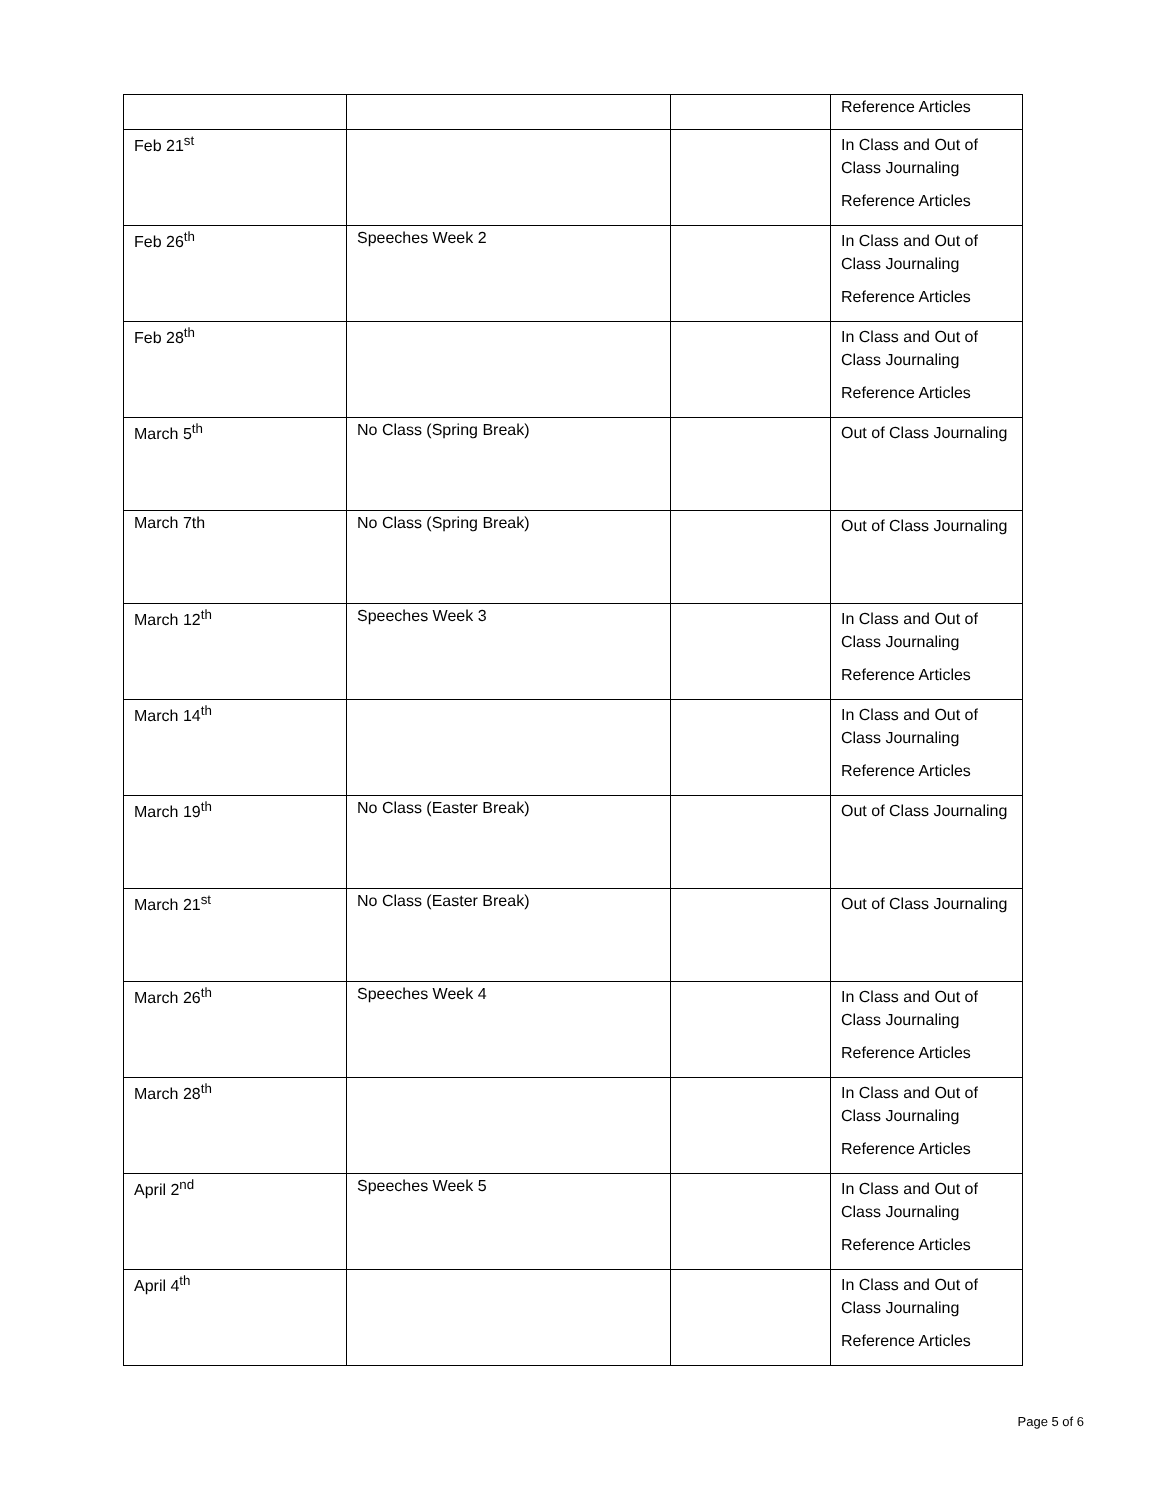| | | | Reference Articles |
| Feb 21<sup>st</sup> | | | In Class and Out of Class Journaling Reference Articles |
| Feb 26<sup>th</sup> | Speeches Week 2 | | In Class and Out of Class Journaling Reference Articles |
| Feb 28<sup>th</sup> | | | In Class and Out of Class Journaling Reference Articles |
| March 5<sup>th</sup> | No Class (Spring Break) | | Out of Class Journaling |
| March 7th | No Class (Spring Break) | | Out of Class Journaling |
| March 12<sup>th</sup> | Speeches Week 3 | | In Class and Out of Class Journaling Reference Articles |
| March 14<sup>th</sup> | | | In Class and Out of Class Journaling Reference Articles |
| March 19<sup>th</sup> | No Class (Easter Break) | | Out of Class Journaling |
| March 21<sup>st</sup> | No Class (Easter Break) | | Out of Class Journaling |
| March 26<sup>th</sup> | Speeches Week 4 | | In Class and Out of Class Journaling Reference Articles |
| March 28<sup>th</sup> | | | In Class and Out of Class Journaling Reference Articles |
| April 2<sup>nd</sup> | Speeches Week 5 | | In Class and Out of Class Journaling Reference Articles |
| April 4<sup>th</sup> | | | In Class and Out of Class Journaling Reference Articles |
Page 5 of 6